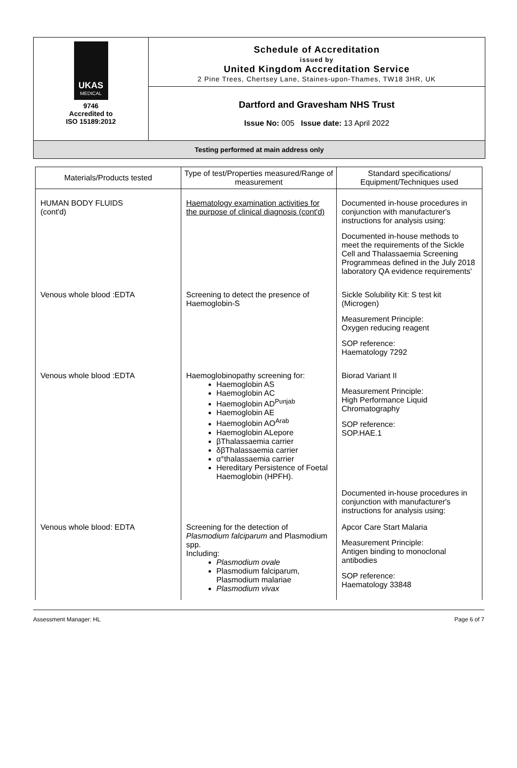UKAS
MEDICAL
9746
Accredited to
ISO 15189:2012
Schedule of Accreditation
issued by
United Kingdom Accreditation Service
2 Pine Trees, Chertsey Lane, Staines-upon-Thames, TW18 3HR, UK
Dartford and Gravesham NHS Trust
Issue No: 005 Issue date: 13 April 2022
Testing performed at main address only
| Materials/Products tested | Type of test/Properties measured/Range of measurement | Standard specifications/ Equipment/Techniques used |
| --- | --- | --- |
| HUMAN BODY FLUIDS (cont'd) | Haematology examination activities for the purpose of clinical diagnosis (cont'd) | Documented in-house procedures in conjunction with manufacturer's instructions for analysis using: Documented in-house methods to meet the requirements of the Sickle Cell and Thalassaemia Screening Programmeas defined in the July 2018 laboratory QA evidence requirements' |
| Venous whole blood :EDTA | Screening to detect the presence of Haemoglobin-S | Sickle Solubility Kit: S test kit (Microgen) Measurement Principle: Oxygen reducing reagent SOP reference: Haematology 7292 |
| Venous whole blood :EDTA | Haemoglobinopathy screening for: Haemoglobin AS Haemoglobin AC Haemoglobin AD<sup>Punjab</sup> Haemoglobin AE Haemoglobin AO<sup>Arab</sup> Haemoglobin ALepore βThalassaemia carrier δβThalassaemia carrier α°thalassaemia carrier Hereditary Persistence of Foetal Haemoglobin (HPFH). | Biorad Variant II Measurement Principle: High Performance Liquid Chromatography SOP reference: SOP.HAE.1 |
| | | Documented in-house procedures in conjunction with manufacturer's instructions for analysis using: |
| Venous whole blood: EDTA | Screening for the detection of Plasmodium falciparum and Plasmodium spp. Including: Plasmodium ovale Plasmodium falciparum, Plasmodium malariae Plasmodium vivax | Apcor Care Start Malaria Measurement Principle: Antigen binding to monoclonal antibodies SOP reference: Haematology 33848 |
Assessment Manager: HL Page 6 of 7